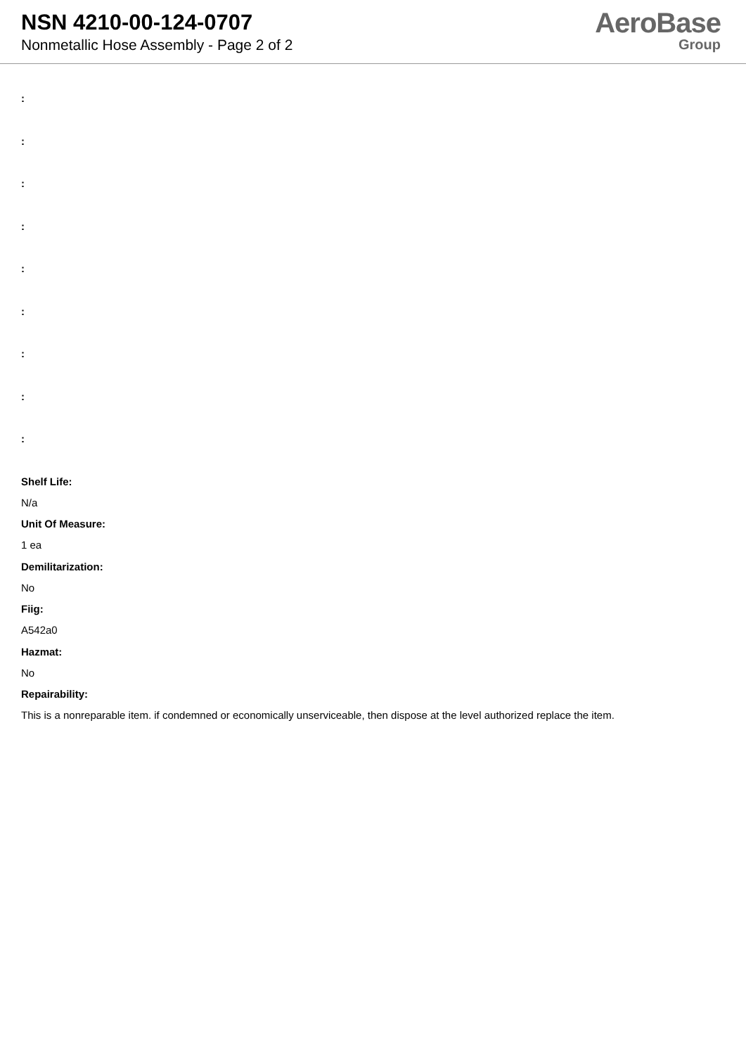NSN 4210-00-124-0707
Nonmetallic Hose Assembly - Page 2 of 2
AeroBase
Group
:
:
:
:
:
:
:
:
:
Shelf Life:
N/a
Unit Of Measure:
1 ea
Demilitarization:
No
Fiig:
A542a0
Hazmat:
No
Repairability:
This is a nonreparable item. if condemned or economically unserviceable, then dispose at the level authorized replace the item.